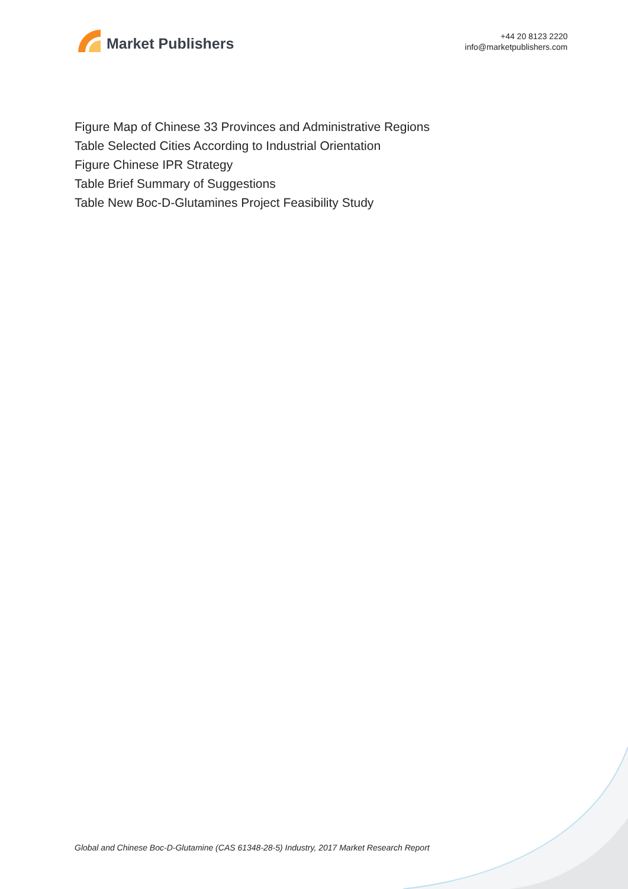Market Publishers
+44 20 8123 2220
info@marketpublishers.com
Figure Map of Chinese 33 Provinces and Administrative Regions
Table Selected Cities According to Industrial Orientation
Figure Chinese IPR Strategy
Table Brief Summary of Suggestions
Table New Boc-D-Glutamines Project Feasibility Study
Global and Chinese Boc-D-Glutamine (CAS 61348-28-5) Industry, 2017 Market Research Report